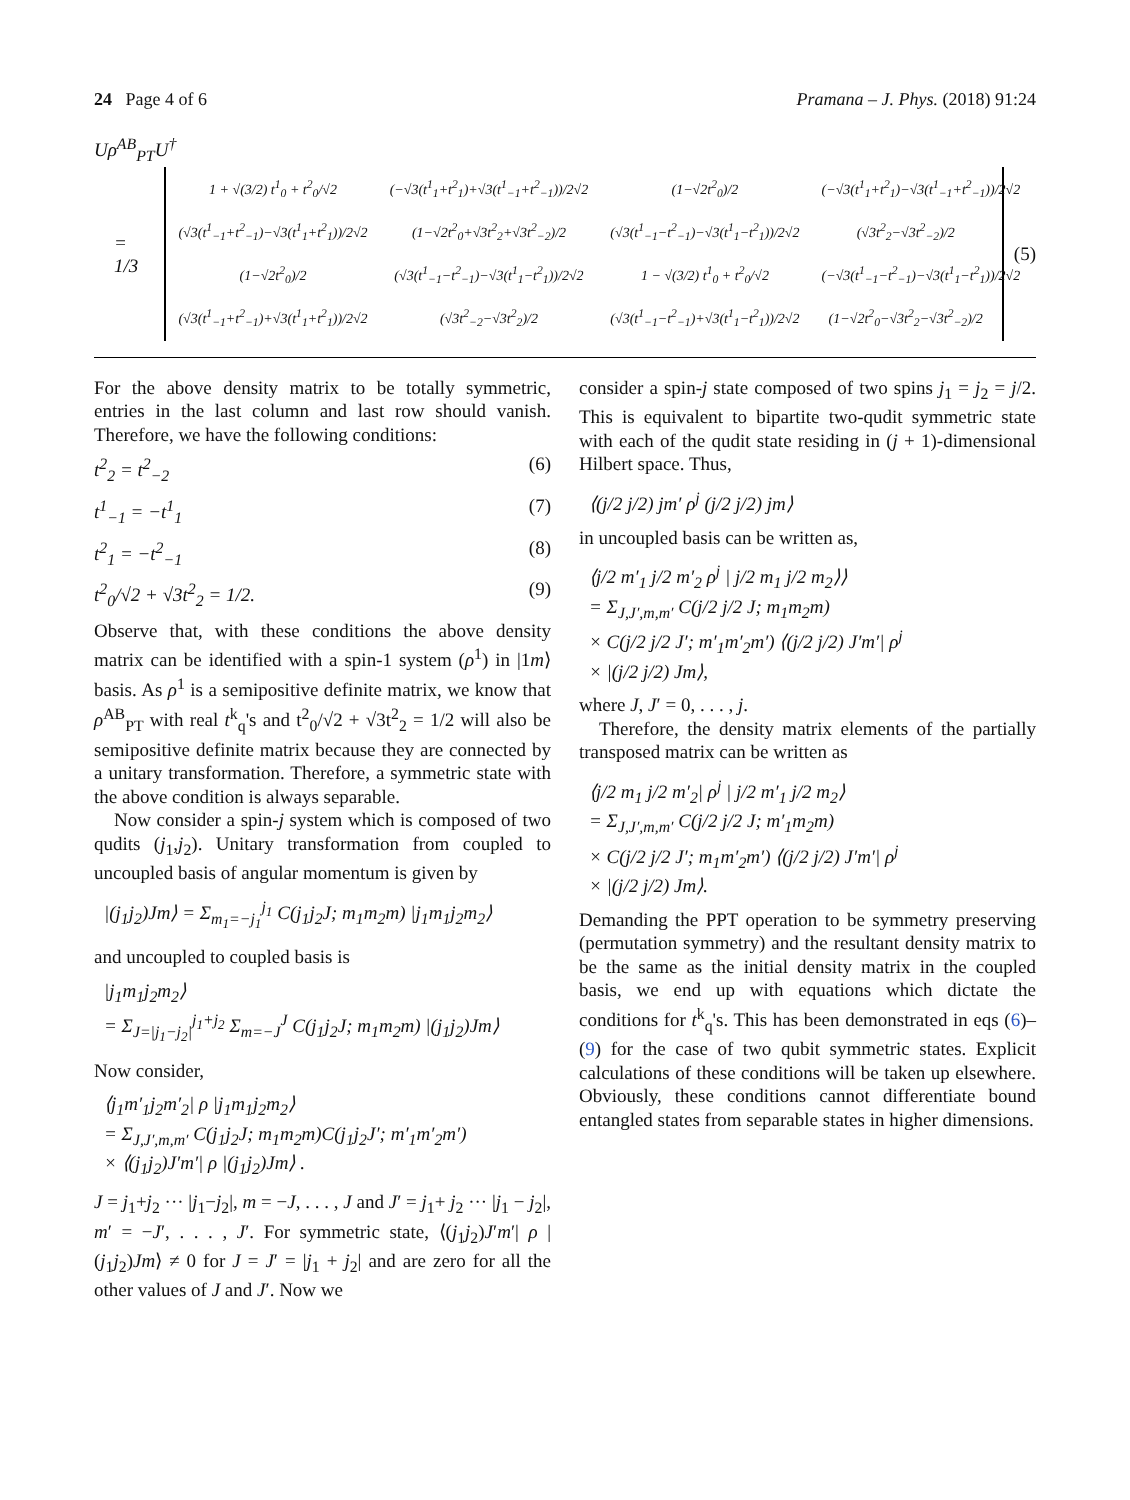24 Page 4 of 6 Pramana – J. Phys. (2018) 91:24
Uρ<sup>AB</sup><sub>PT</sub>U<sup>†</sup>
= 1/3
| 1 + √(3/2) t<sup>1</sup><sub>0</sub> + t<sup>2</sup><sub>0</sub>/√2 | (−√3(t<sup>1</sup><sub>1</sub>+t<sup>2</sup><sub>1</sub>)+√3(t<sup>1</sup><sub>−1</sub>+t<sup>2</sup><sub>−1</sub>))/2√2 | (1−√2t<sup>2</sup><sub>0</sub>)/2 | (−√3(t<sup>1</sup><sub>1</sub>+t<sup>2</sup><sub>1</sub>)−√3(t<sup>1</sup><sub>−1</sub>+t<sup>2</sup><sub>−1</sub>))/2√2 |
| (√3(t<sup>1</sup><sub>−1</sub>+t<sup>2</sup><sub>−1</sub>)−√3(t<sup>1</sup><sub>1</sub>+t<sup>2</sup><sub>1</sub>))/2√2 | (1−√2t<sup>2</sup><sub>0</sub>+√3t<sup>2</sup><sub>2</sub>+√3t<sup>2</sup><sub>−2</sub>)/2 | (√3(t<sup>1</sup><sub>−1</sub>−t<sup>2</sup><sub>−1</sub>)−√3(t<sup>1</sup><sub>1</sub>−t<sup>2</sup><sub>1</sub>))/2√2 | (√3t<sup>2</sup><sub>2</sub>−√3t<sup>2</sup><sub>−2</sub>)/2 |
| (1−√2t<sup>2</sup><sub>0</sub>)/2 | (√3(t<sup>1</sup><sub>−1</sub>−t<sup>2</sup><sub>−1</sub>)−√3(t<sup>1</sup><sub>1</sub>−t<sup>2</sup><sub>1</sub>))/2√2 | 1 − √(3/2) t<sup>1</sup><sub>0</sub> + t<sup>2</sup><sub>0</sub>/√2 | (−√3(t<sup>1</sup><sub>−1</sub>−t<sup>2</sup><sub>−1</sub>)−√3(t<sup>1</sup><sub>1</sub>−t<sup>2</sup><sub>1</sub>))/2√2 |
| (√3(t<sup>1</sup><sub>−1</sub>+t<sup>2</sup><sub>−1</sub>)+√3(t<sup>1</sup><sub>1</sub>+t<sup>2</sup><sub>1</sub>))/2√2 | (√3t<sup>2</sup><sub>−2</sub>−√3t<sup>2</sup><sub>2</sub>)/2 | (√3(t<sup>1</sup><sub>−1</sub>−t<sup>2</sup><sub>−1</sub>)+√3(t<sup>1</sup><sub>1</sub>−t<sup>2</sup><sub>1</sub>))/2√2 | (1−√2t<sup>2</sup><sub>0</sub>−√3t<sup>2</sup><sub>2</sub>−√3t<sup>2</sup><sub>−2</sub>)/2 |
(5)
For the above density matrix to be totally symmetric, entries in the last column and last row should vanish. Therefore, we have the following conditions:
t<sup>2</sup><sub>2</sub> = t<sup>2</sup><sub>−2</sub> (6)
t<sup>1</sup><sub>−1</sub> = −t<sup>1</sup><sub>1</sub> (7)
t<sup>2</sup><sub>1</sub> = −t<sup>2</sup><sub>−1</sub> (8)
t<sup>2</sup><sub>0</sub>/√2 + √3t<sup>2</sup><sub>2</sub> = 1/2. (9)
Observe that, with these conditions the above density matrix can be identified with a spin-1 system (ρ<sup>1</sup>) in |1m⟩ basis. As ρ<sup>1</sup> is a semipositive definite matrix, we know that ρ<sup>AB</sup><sub>PT</sub> with real t<sup>k</sup><sub>q</sub>'s and t<sup>2</sup><sub>0</sub>/√2 + √3t<sup>2</sup><sub>2</sub> = 1/2 will also be semipositive definite matrix because they are connected by a unitary transformation. Therefore, a symmetric state with the above condition is always separable.
Now consider a spin-j system which is composed of two qudits (j<sub>1</sub>,j<sub>2</sub>). Unitary transformation from coupled to uncoupled basis of angular momentum is given by
|(j<sub>1</sub>j<sub>2</sub>)Jm⟩ = Σ<sub>m<sub>1</sub>=−j<sub>1</sub></sub><sup>j<sub>1</sub></sup> C(j<sub>1</sub>j<sub>2</sub>J; m<sub>1</sub>m<sub>2</sub>m) |j<sub>1</sub>m<sub>1</sub>j<sub>2</sub>m<sub>2</sub>⟩
and uncoupled to coupled basis is
|j<sub>1</sub>m<sub>1</sub>j<sub>2</sub>m<sub>2</sub>⟩
= Σ<sub>J=|j<sub>1</sub>−j<sub>2</sub>|</sub><sup>j<sub>1</sub>+j<sub>2</sub></sup> Σ<sub>m=−J</sub><sup>J</sup> C(j<sub>1</sub>j<sub>2</sub>J; m<sub>1</sub>m<sub>2</sub>m) |(j<sub>1</sub>j<sub>2</sub>)Jm⟩
Now consider,
⟨j<sub>1</sub>m′<sub>1</sub>j<sub>2</sub>m′<sub>2</sub>| ρ |j<sub>1</sub>m<sub>1</sub>j<sub>2</sub>m<sub>2</sub>⟩
= Σ<sub>J,J′,m,m′</sub> C(j<sub>1</sub>j<sub>2</sub>J; m<sub>1</sub>m<sub>2</sub>m)C(j<sub>1</sub>j<sub>2</sub>J′; m′<sub>1</sub>m′<sub>2</sub>m′)
× ⟨(j<sub>1</sub>j<sub>2</sub>)J′m′| ρ |(j<sub>1</sub>j<sub>2</sub>)Jm⟩ .
J = j<sub>1</sub>+j<sub>2</sub> ··· |j<sub>1</sub>−j<sub>2</sub>|, m = −J, . . . , J and J′ = j<sub>1</sub>+ j<sub>2</sub> ··· |j<sub>1</sub> − j<sub>2</sub>|, m′ = −J′, . . . , J′. For symmetric state, ⟨(j<sub>1</sub>j<sub>2</sub>)J′m′| ρ |(j<sub>1</sub>j<sub>2</sub>)Jm⟩ ≠ 0 for J = J′ = |j<sub>1</sub> + j<sub>2</sub>| and are zero for all the other values of J and J′. Now we
consider a spin-j state composed of two spins j<sub>1</sub> = j<sub>2</sub> = j/2. This is equivalent to bipartite two-qudit symmetric state with each of the qudit state residing in (j + 1)-dimensional Hilbert space. Thus,
⟨(j/2 j/2) jm′ ρ<sup>j</sup> (j/2 j/2) jm⟩
in uncoupled basis can be written as,
⟨j/2 m′<sub>1</sub> j/2 m′<sub>2</sub> ρ<sup>j</sup> | j/2 m<sub>1</sub> j/2 m<sub>2</sub>⟩⟩
= Σ<sub>J,J′,m,m′</sub> C(j/2 j/2 J; m<sub>1</sub>m<sub>2</sub>m)
× C(j/2 j/2 J′; m′<sub>1</sub>m′<sub>2</sub>m′) ⟨(j/2 j/2) J′m′| ρ<sup>j</sup>
× |(j/2 j/2) Jm⟩,
where J, J′ = 0, . . . , j.
Therefore, the density matrix elements of the partially transposed matrix can be written as
⟨j/2 m<sub>1</sub> j/2 m′<sub>2</sub>| ρ<sup>j</sup> | j/2 m′<sub>1</sub> j/2 m<sub>2</sub>⟩
= Σ<sub>J,J′,m,m′</sub> C(j/2 j/2 J; m′<sub>1</sub>m<sub>2</sub>m)
× C(j/2 j/2 J′; m<sub>1</sub>m′<sub>2</sub>m′) ⟨(j/2 j/2) J′m′| ρ<sup>j</sup>
× |(j/2 j/2) Jm⟩.
Demanding the PPT operation to be symmetry preserving (permutation symmetry) and the resultant density matrix to be the same as the initial density matrix in the coupled basis, we end up with equations which dictate the conditions for t<sup>k</sup><sub>q</sub>'s. This has been demonstrated in eqs (6)–(9) for the case of two qubit symmetric states. Explicit calculations of these conditions will be taken up elsewhere. Obviously, these conditions cannot differentiate bound entangled states from separable states in higher dimensions.